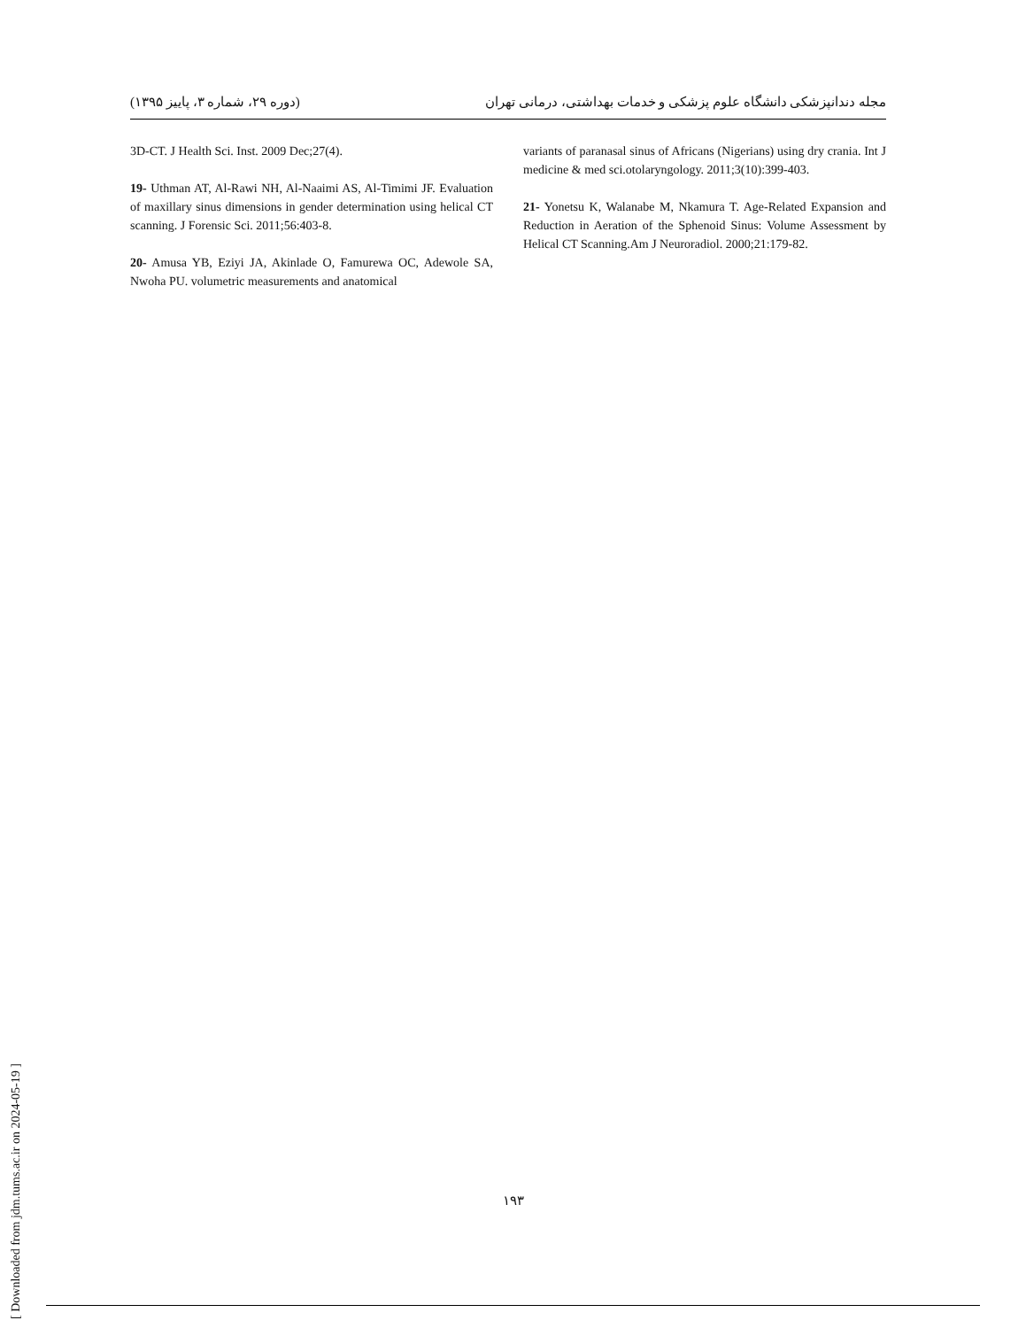(دوره ۲۹، شماره ۳، پاییز ۱۳۹۵) مجله دندانپزشکی دانشگاه علوم پزشکی و خدمات بهداشتی، درمانی تهران
3D-CT. J Health Sci. Inst. 2009 Dec;27(4).
19- Uthman AT, Al-Rawi NH, Al-Naaimi AS, Al-Timimi JF. Evaluation of maxillary sinus dimensions in gender determination using helical CT scanning. J Forensic Sci. 2011;56:403-8.
20- Amusa YB, Eziyi JA, Akinlade O, Famurewa OC, Adewole SA, Nwoha PU. volumetric measurements and anatomical
variants of paranasal sinus of Africans (Nigerians) using dry crania. Int J medicine & med sci.otolaryngology. 2011;3(10):399-403.
21- Yonetsu K, Walanabe M, Nkamura T. Age-Related Expansion and Reduction in Aeration of the Sphenoid Sinus: Volume Assessment by Helical CT Scanning.Am J Neuroradiol. 2000;21:179-82.
۱۹۳
[ Downloaded from jdm.tums.ac.ir on 2024-05-19 ]